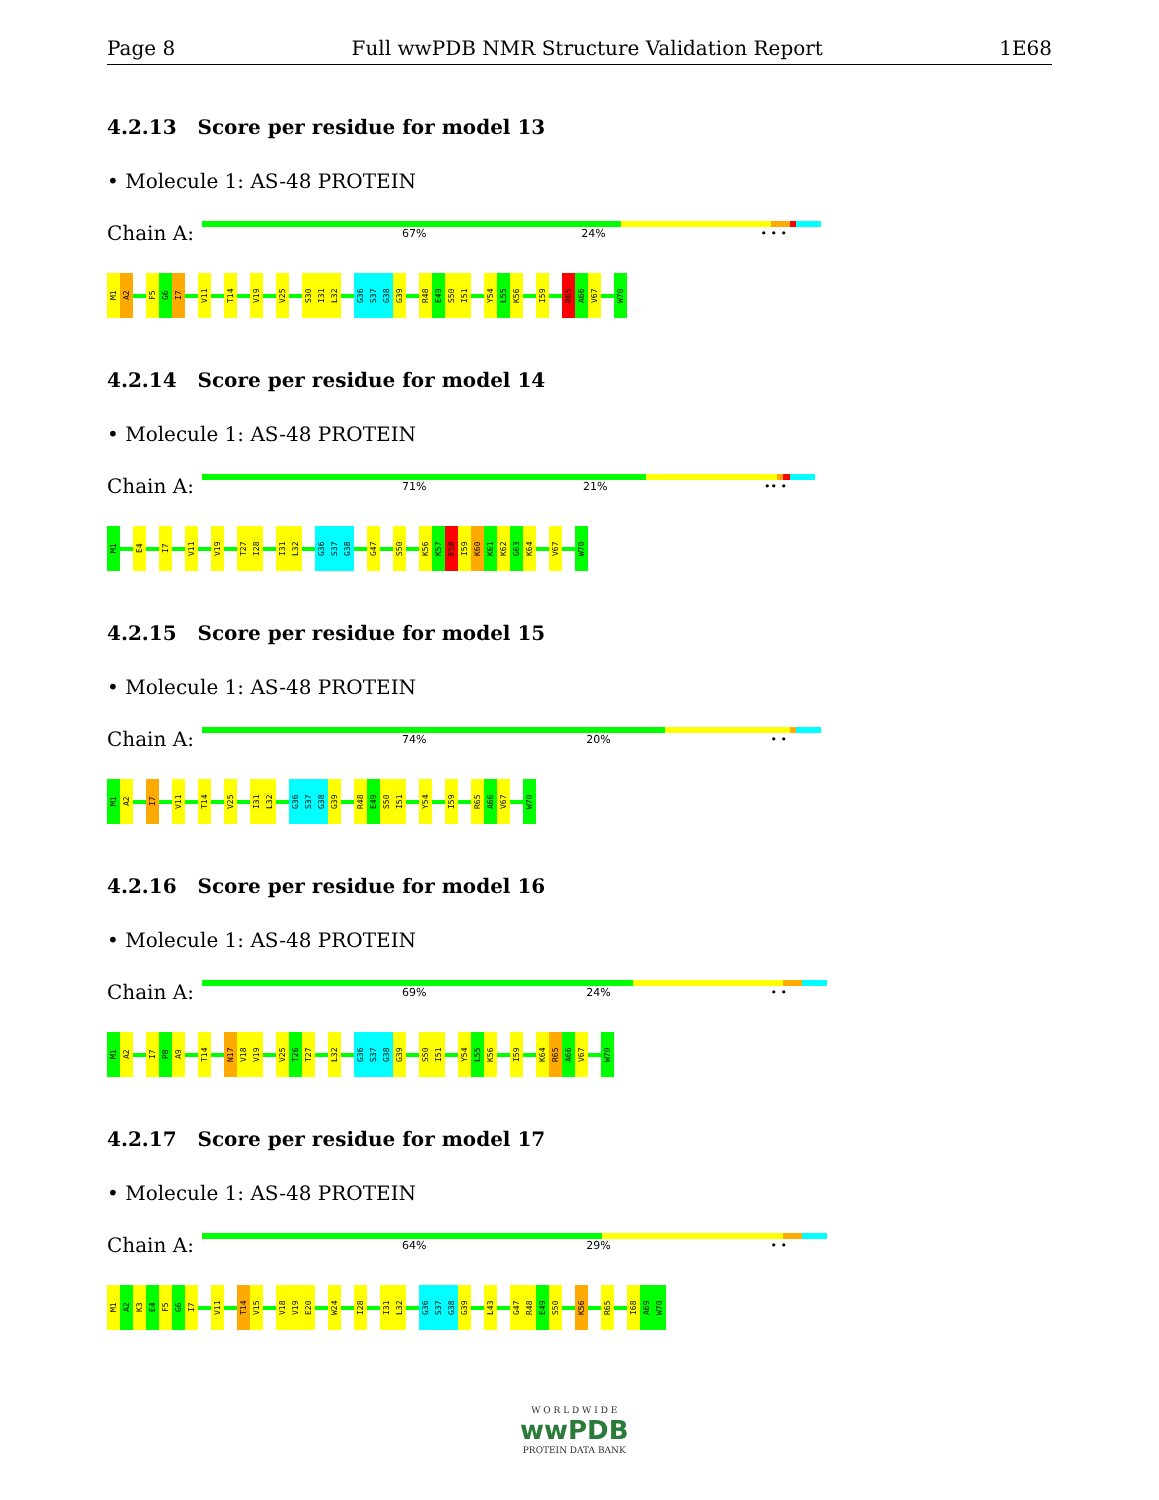Page 8 Full wwPDB NMR Structure Validation Report 1E68
4.2.13 Score per residue for model 13
• Molecule 1: AS-48 PROTEIN
Chain A:
67% 24% • • •
M1 A2 F5 G6 I7 V11 T14 V19 V25 S30 I31 L32 G36 S37 G38 G39 R48 E49 S50 I51 Y54 L55 K56 I59 R65 A66 V67 W70
4.2.14 Score per residue for model 14
• Molecule 1: AS-48 PROTEIN
Chain A:
71% 21% •• •
M1 E4 I7 V11 V19 T27 I28 I31 L32 G36 S37 G38 G47 S50 K56 K57 E58 I59 K60 K61 K62 G63 K64 V67 W70
4.2.15 Score per residue for model 15
• Molecule 1: AS-48 PROTEIN
Chain A:
74% 20% • •
M1 A2 I7 V11 T14 V25 I31 L32 G36 S37 G38 G39 R48 E49 S50 I51 Y54 I59 R65 A66 V67 W70
4.2.16 Score per residue for model 16
• Molecule 1: AS-48 PROTEIN
Chain A:
69% 24% • •
M1 A2 I7 P8 A9 T14 N17 V18 V19 V25 T26 T27 L32 G36 S37 G38 G39 S50 I51 Y54 L55 K56 I59 K64 R65 A66 V67 W70
4.2.17 Score per residue for model 17
• Molecule 1: AS-48 PROTEIN
Chain A:
64% 29% • •
M1 A2 K3 E4 F5 G6 I7 V11 T14 V15 V18 V19 E20 W24 I28 I31 L32 G36 S37 G38 G39 L43 G47 R48 E49 S50 K56 R65 I68 A69 W70
W O R L D W I D E
wwPDB
PROTEIN DATA BANK